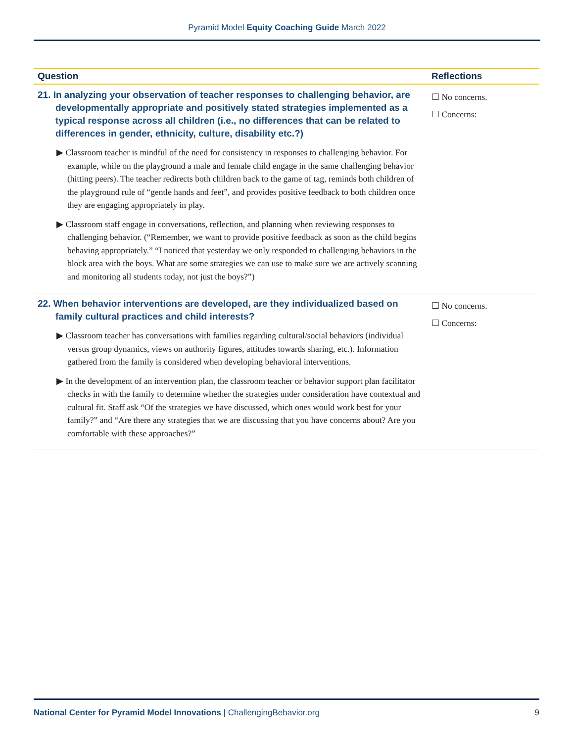Pyramid Model Equity Coaching Guide March 2022
| Question | Reflections |
| --- | --- |
| 21. In analyzing your observation of teacher responses to challenging behavior, are developmentally appropriate and positively stated strategies implemented as a typical response across all children (i.e., no differences that can be related to differences in gender, ethnicity, culture, disability etc.?) ▶ Classroom teacher is mindful of the need for consistency in responses to challenging behavior. For example, while on the playground a male and female child engage in the same challenging behavior (hitting peers). The teacher redirects both children back to the game of tag, reminds both children of the playground rule of “gentle hands and feet”, and provides positive feedback to both children once they are engaging appropriately in play. ▶ Classroom staff engage in conversations, reflection, and planning when reviewing responses to challenging behavior. (“Remember, we want to provide positive feedback as soon as the child begins behaving appropriately.” “I noticed that yesterday we only responded to challenging behaviors in the block area with the boys. What are some strategies we can use to make sure we are actively scanning and monitoring all students today, not just the boys?”) | ☐ No concerns. ☐ Concerns: |
| 22. When behavior interventions are developed, are they individualized based on family cultural practices and child interests? ▶ Classroom teacher has conversations with families regarding cultural/social behaviors (individual versus group dynamics, views on authority figures, attitudes towards sharing, etc.). Information gathered from the family is considered when developing behavioral interventions. ▶ In the development of an intervention plan, the classroom teacher or behavior support plan facilitator checks in with the family to determine whether the strategies under consideration have contextual and cultural fit. Staff ask “Of the strategies we have discussed, which ones would work best for your family?” and “Are there any strategies that we are discussing that you have concerns about? Are you comfortable with these approaches?” | ☐ No concerns. ☐ Concerns: |
National Center for Pyramid Model Innovations | ChallengingBehavior.org 9